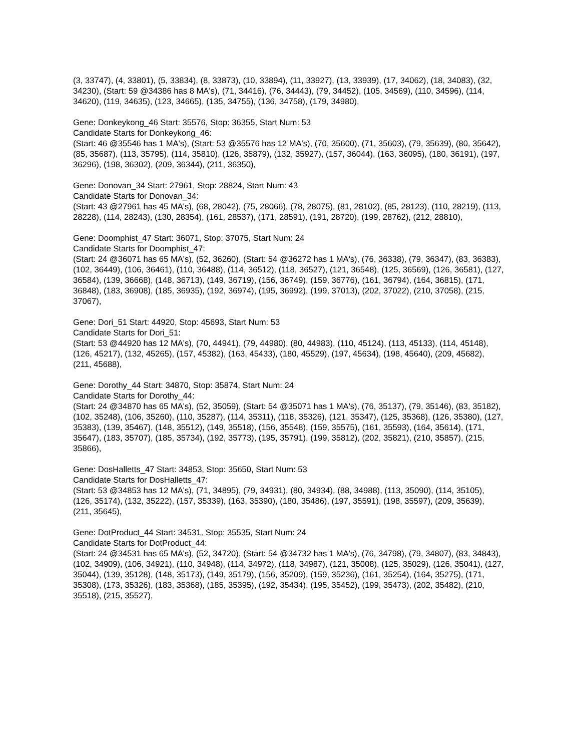(3, 33747), (4, 33801), (5, 33834), (8, 33873), (10, 33894), (11, 33927), (13, 33939), (17, 34062), (18, 34083), (32, 34230), (Start: 59 @34386 has 8 MA's), (71, 34416), (76, 34443), (79, 34452), (105, 34569), (110, 34596), (114, 34620), (119, 34635), (123, 34665), (135, 34755), (136, 34758), (179, 34980),
Gene: Donkeykong_46 Start: 35576, Stop: 36355, Start Num: 53
Candidate Starts for Donkeykong_46:
(Start: 46 @35546 has 1 MA's), (Start: 53 @35576 has 12 MA's), (70, 35600), (71, 35603), (79, 35639), (80, 35642), (85, 35687), (113, 35795), (114, 35810), (126, 35879), (132, 35927), (157, 36044), (163, 36095), (180, 36191), (197, 36296), (198, 36302), (209, 36344), (211, 36350),
Gene: Donovan_34 Start: 27961, Stop: 28824, Start Num: 43
Candidate Starts for Donovan_34:
(Start: 43 @27961 has 45 MA's), (68, 28042), (75, 28066), (78, 28075), (81, 28102), (85, 28123), (110, 28219), (113, 28228), (114, 28243), (130, 28354), (161, 28537), (171, 28591), (191, 28720), (199, 28762), (212, 28810),
Gene: Doomphist_47 Start: 36071, Stop: 37075, Start Num: 24
Candidate Starts for Doomphist_47:
(Start: 24 @36071 has 65 MA's), (52, 36260), (Start: 54 @36272 has 1 MA's), (76, 36338), (79, 36347), (83, 36383), (102, 36449), (106, 36461), (110, 36488), (114, 36512), (118, 36527), (121, 36548), (125, 36569), (126, 36581), (127, 36584), (139, 36668), (148, 36713), (149, 36719), (156, 36749), (159, 36776), (161, 36794), (164, 36815), (171, 36848), (183, 36908), (185, 36935), (192, 36974), (195, 36992), (199, 37013), (202, 37022), (210, 37058), (215, 37067),
Gene: Dori_51 Start: 44920, Stop: 45693, Start Num: 53
Candidate Starts for Dori_51:
(Start: 53 @44920 has 12 MA's), (70, 44941), (79, 44980), (80, 44983), (110, 45124), (113, 45133), (114, 45148), (126, 45217), (132, 45265), (157, 45382), (163, 45433), (180, 45529), (197, 45634), (198, 45640), (209, 45682), (211, 45688),
Gene: Dorothy_44 Start: 34870, Stop: 35874, Start Num: 24
Candidate Starts for Dorothy_44:
(Start: 24 @34870 has 65 MA's), (52, 35059), (Start: 54 @35071 has 1 MA's), (76, 35137), (79, 35146), (83, 35182), (102, 35248), (106, 35260), (110, 35287), (114, 35311), (118, 35326), (121, 35347), (125, 35368), (126, 35380), (127, 35383), (139, 35467), (148, 35512), (149, 35518), (156, 35548), (159, 35575), (161, 35593), (164, 35614), (171, 35647), (183, 35707), (185, 35734), (192, 35773), (195, 35791), (199, 35812), (202, 35821), (210, 35857), (215, 35866),
Gene: DosHalletts_47 Start: 34853, Stop: 35650, Start Num: 53
Candidate Starts for DosHalletts_47:
(Start: 53 @34853 has 12 MA's), (71, 34895), (79, 34931), (80, 34934), (88, 34988), (113, 35090), (114, 35105), (126, 35174), (132, 35222), (157, 35339), (163, 35390), (180, 35486), (197, 35591), (198, 35597), (209, 35639), (211, 35645),
Gene: DotProduct_44 Start: 34531, Stop: 35535, Start Num: 24
Candidate Starts for DotProduct_44:
(Start: 24 @34531 has 65 MA's), (52, 34720), (Start: 54 @34732 has 1 MA's), (76, 34798), (79, 34807), (83, 34843), (102, 34909), (106, 34921), (110, 34948), (114, 34972), (118, 34987), (121, 35008), (125, 35029), (126, 35041), (127, 35044), (139, 35128), (148, 35173), (149, 35179), (156, 35209), (159, 35236), (161, 35254), (164, 35275), (171, 35308), (173, 35326), (183, 35368), (185, 35395), (192, 35434), (195, 35452), (199, 35473), (202, 35482), (210, 35518), (215, 35527),